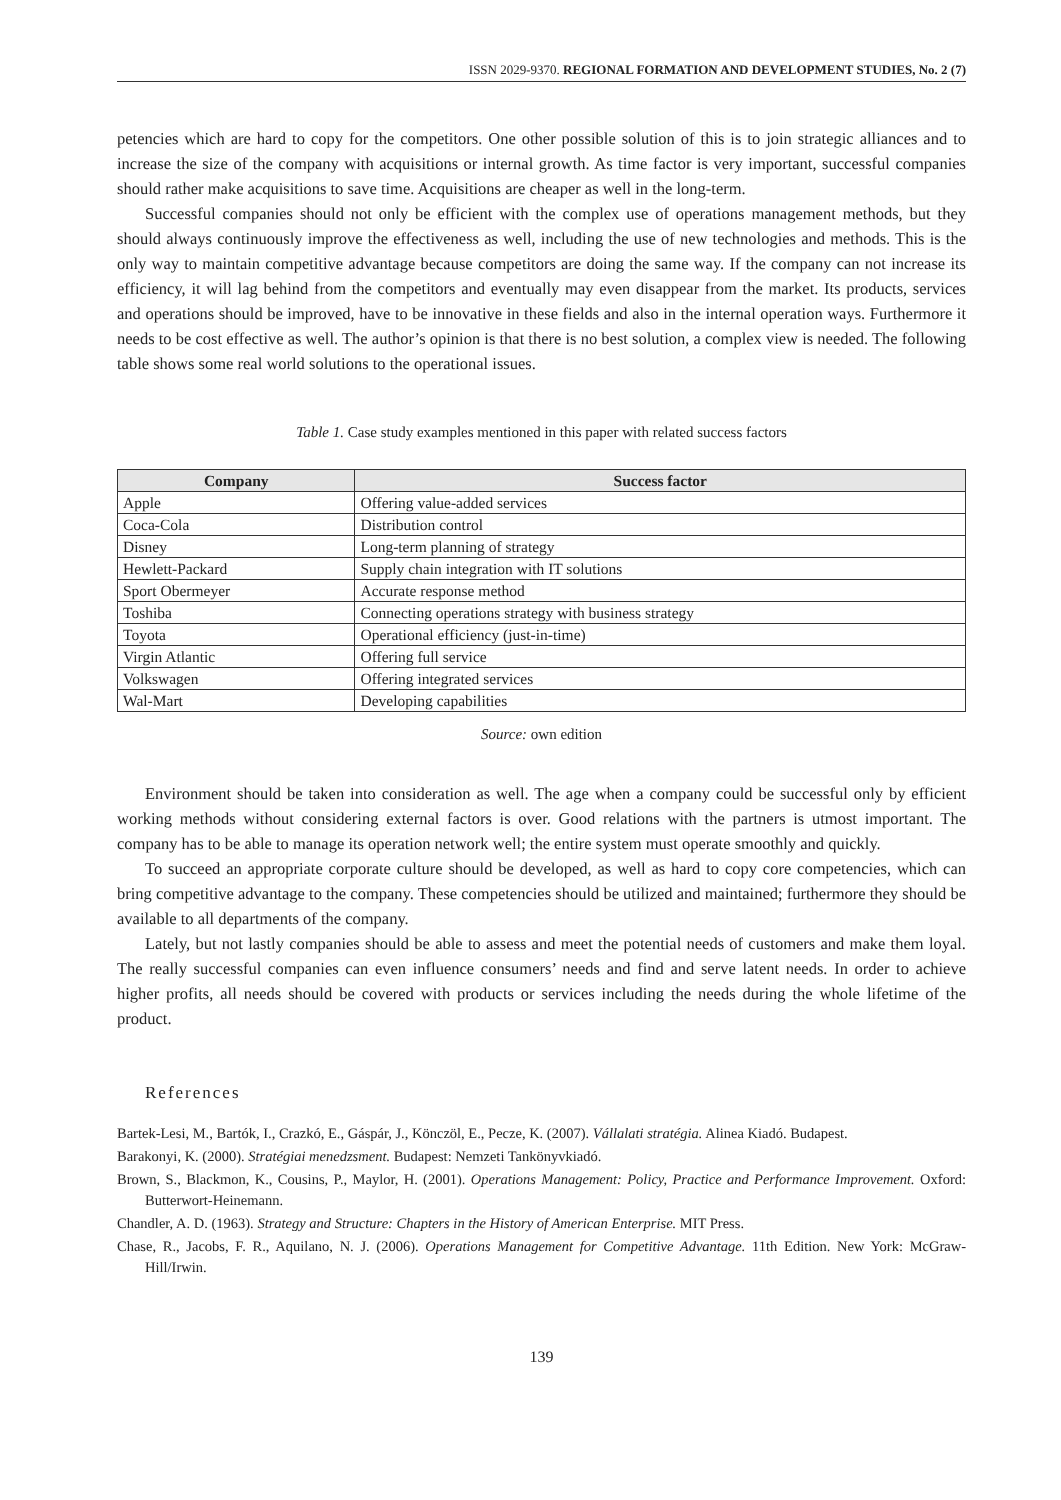ISSN 2029-9370. REGIONAL FORMATION AND DEVELOPMENT STUDIES, No. 2 (7)
petencies which are hard to copy for the competitors. One other possible solution of this is to join strategic alliances and to increase the size of the company with acquisitions or internal growth. As time factor is very important, successful companies should rather make acquisitions to save time. Acquisitions are cheaper as well in the long-term.
Successful companies should not only be efficient with the complex use of operations management methods, but they should always continuously improve the effectiveness as well, including the use of new technologies and methods. This is the only way to maintain competitive advantage because competitors are doing the same way. If the company can not increase its efficiency, it will lag behind from the competitors and eventually may even disappear from the market. Its products, services and operations should be improved, have to be innovative in these fields and also in the internal operation ways. Furthermore it needs to be cost effective as well. The author’s opinion is that there is no best solution, a complex view is needed. The following table shows some real world solutions to the operational issues.
Table 1. Case study examples mentioned in this paper with related success factors
| Company | Success factor |
| --- | --- |
| Apple | Offering value-added services |
| Coca-Cola | Distribution control |
| Disney | Long-term planning of strategy |
| Hewlett-Packard | Supply chain integration with IT solutions |
| Sport Obermeyer | Accurate response method |
| Toshiba | Connecting operations strategy with business strategy |
| Toyota | Operational efficiency (just-in-time) |
| Virgin Atlantic | Offering full service |
| Volkswagen | Offering integrated services |
| Wal-Mart | Developing capabilities |
Source: own edition
Environment should be taken into consideration as well. The age when a company could be successful only by efficient working methods without considering external factors is over. Good relations with the partners is utmost important. The company has to be able to manage its operation network well; the entire system must operate smoothly and quickly.
To succeed an appropriate corporate culture should be developed, as well as hard to copy core competencies, which can bring competitive advantage to the company. These competencies should be utilized and maintained; furthermore they should be available to all departments of the company.
Lately, but not lastly companies should be able to assess and meet the potential needs of customers and make them loyal. The really successful companies can even influence consumers’ needs and find and serve latent needs. In order to achieve higher profits, all needs should be covered with products or services including the needs during the whole lifetime of the product.
References
Bartek-Lesi, M., Bartók, I., Crazkó, E., Gáspár, J., Könczöl, E., Pecze, K. (2007). Vállalati stratégia. Alinea Kiadó. Budapest.
Barakonyi, K. (2000). Stratégiai menedzsment. Budapest: Nemzeti Tankönyvkiadó.
Brown, S., Blackmon, K., Cousins, P., Maylor, H. (2001). Operations Management: Policy, Practice and Performance Improvement. Oxford: Butterwort-Heinemann.
Chandler, A. D. (1963). Strategy and Structure: Chapters in the History of American Enterprise. MIT Press.
Chase, R., Jacobs, F. R., Aquilano, N. J. (2006). Operations Management for Competitive Advantage. 11th Edition. New York: McGraw-Hill/Irwin.
139